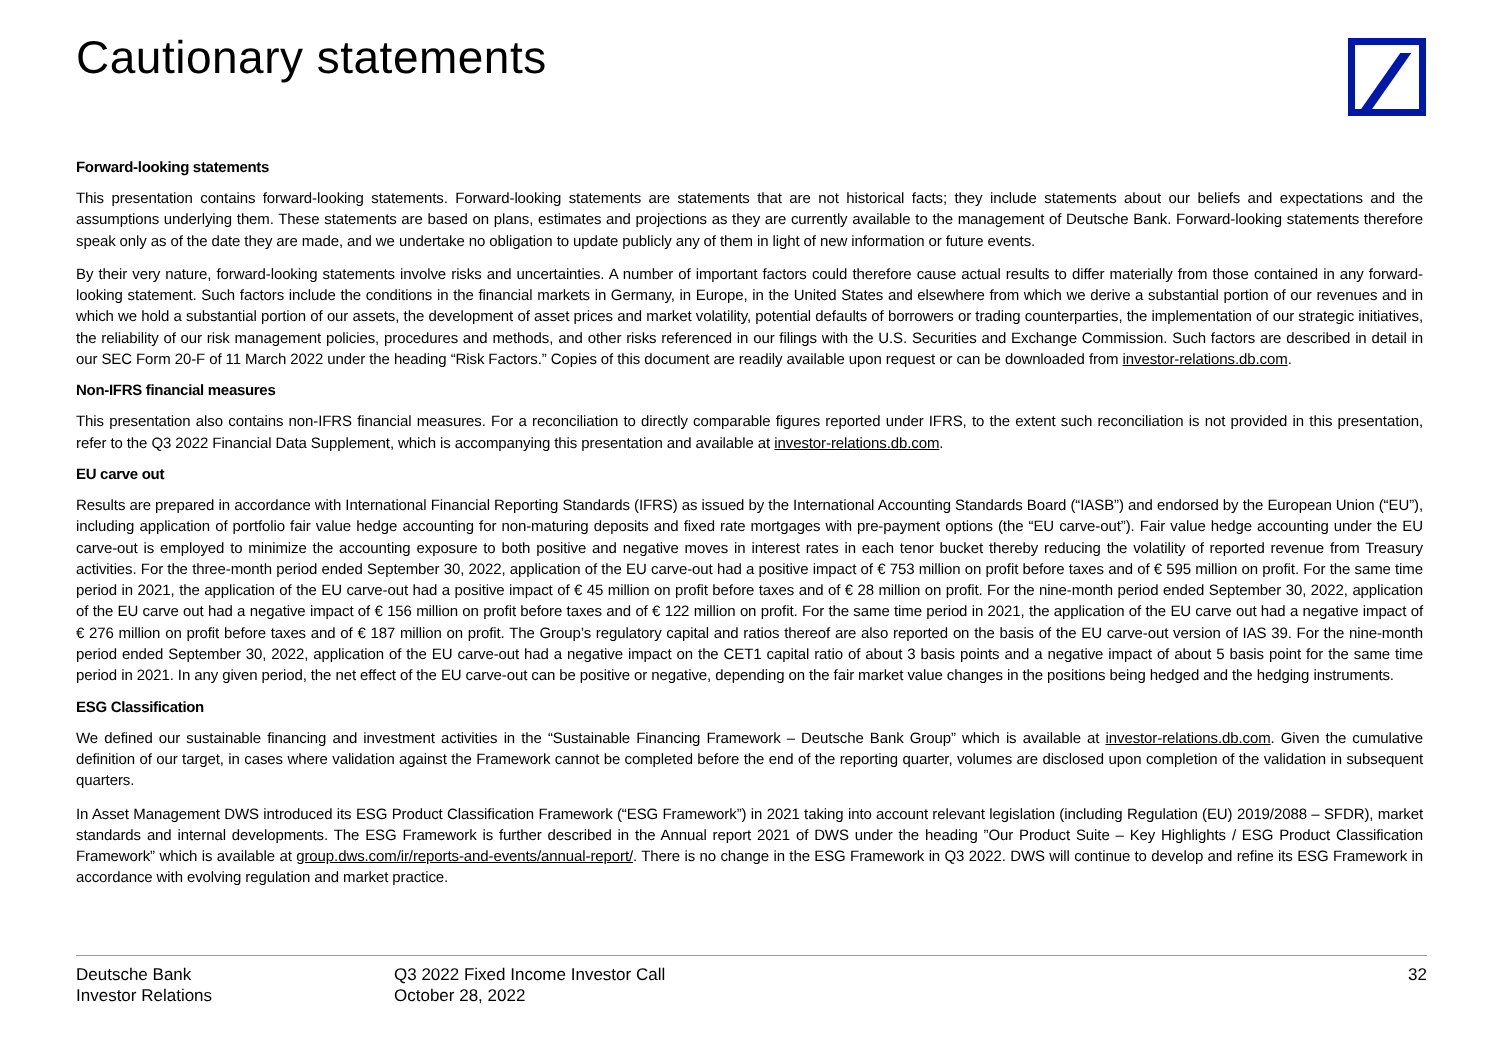Cautionary statements
Forward-looking statements
This presentation contains forward-looking statements. Forward-looking statements are statements that are not historical facts; they include statements about our beliefs and expectations and the assumptions underlying them. These statements are based on plans, estimates and projections as they are currently available to the management of Deutsche Bank. Forward-looking statements therefore speak only as of the date they are made, and we undertake no obligation to update publicly any of them in light of new information or future events.
By their very nature, forward-looking statements involve risks and uncertainties. A number of important factors could therefore cause actual results to differ materially from those contained in any forward-looking statement. Such factors include the conditions in the financial markets in Germany, in Europe, in the United States and elsewhere from which we derive a substantial portion of our revenues and in which we hold a substantial portion of our assets, the development of asset prices and market volatility, potential defaults of borrowers or trading counterparties, the implementation of our strategic initiatives, the reliability of our risk management policies, procedures and methods, and other risks referenced in our filings with the U.S. Securities and Exchange Commission. Such factors are described in detail in our SEC Form 20-F of 11 March 2022 under the heading “Risk Factors.” Copies of this document are readily available upon request or can be downloaded from investor-relations.db.com.
Non-IFRS financial measures
This presentation also contains non-IFRS financial measures. For a reconciliation to directly comparable figures reported under IFRS, to the extent such reconciliation is not provided in this presentation, refer to the Q3 2022 Financial Data Supplement, which is accompanying this presentation and available at investor-relations.db.com.
EU carve out
Results are prepared in accordance with International Financial Reporting Standards (IFRS) as issued by the International Accounting Standards Board (“IASB”) and endorsed by the European Union (“EU”), including application of portfolio fair value hedge accounting for non-maturing deposits and fixed rate mortgages with pre-payment options (the “EU carve-out”). Fair value hedge accounting under the EU carve-out is employed to minimize the accounting exposure to both positive and negative moves in interest rates in each tenor bucket thereby reducing the volatility of reported revenue from Treasury activities. For the three-month period ended September 30, 2022, application of the EU carve-out had a positive impact of € 753 million on profit before taxes and of € 595 million on profit. For the same time period in 2021, the application of the EU carve-out had a positive impact of € 45 million on profit before taxes and of € 28 million on profit. For the nine-month period ended September 30, 2022, application of the EU carve out had a negative impact of € 156 million on profit before taxes and of € 122 million on profit. For the same time period in 2021, the application of the EU carve out had a negative impact of € 276 million on profit before taxes and of € 187 million on profit. The Group’s regulatory capital and ratios thereof are also reported on the basis of the EU carve-out version of IAS 39. For the nine-month period ended September 30, 2022, application of the EU carve-out had a negative impact on the CET1 capital ratio of about 3 basis points and a negative impact of about 5 basis point for the same time period in 2021. In any given period, the net effect of the EU carve-out can be positive or negative, depending on the fair market value changes in the positions being hedged and the hedging instruments.
ESG Classification
We defined our sustainable financing and investment activities in the “Sustainable Financing Framework – Deutsche Bank Group” which is available at investor-relations.db.com. Given the cumulative definition of our target, in cases where validation against the Framework cannot be completed before the end of the reporting quarter, volumes are disclosed upon completion of the validation in subsequent quarters.
In Asset Management DWS introduced its ESG Product Classification Framework (“ESG Framework”) in 2021 taking into account relevant legislation (including Regulation (EU) 2019/2088 – SFDR), market standards and internal developments. The ESG Framework is further described in the Annual report 2021 of DWS under the heading ”Our Product Suite – Key Highlights / ESG Product Classification Framework” which is available at group.dws.com/ir/reports-and-events/annual-report/. There is no change in the ESG Framework in Q3 2022. DWS will continue to develop and refine its ESG Framework in accordance with evolving regulation and market practice.
Deutsche Bank
Investor Relations
Q3 2022 Fixed Income Investor Call
October 28, 2022
32